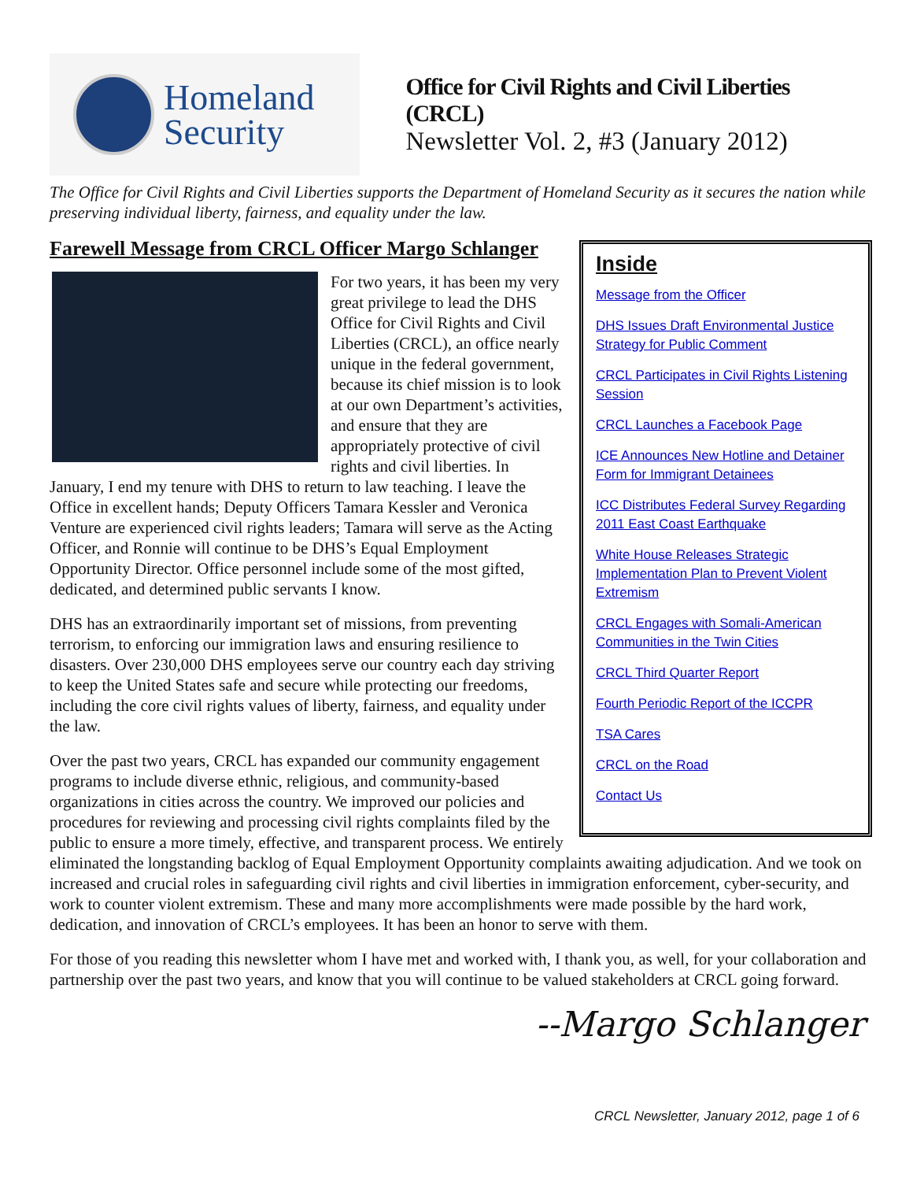Homeland
Security
Office for Civil Rights and Civil Liberties (CRCL)
Newsletter Vol. 2, #3 (January 2012)
The Office for Civil Rights and Civil Liberties supports the Department of Homeland Security as it secures the nation while preserving individual liberty, fairness, and equality under the law.
Farewell Message from CRCL Officer Margo Schlanger
Inside
Message from the Officer
DHS Issues Draft Environmental Justice Strategy for Public Comment
CRCL Participates in Civil Rights Listening Session
CRCL Launches a Facebook Page
ICE Announces New Hotline and Detainer Form for Immigrant Detainees
ICC Distributes Federal Survey Regarding 2011 East Coast Earthquake
White House Releases Strategic Implementation Plan to Prevent Violent Extremism
CRCL Engages with Somali-American Communities in the Twin Cities
CRCL Third Quarter Report
Fourth Periodic Report of the ICCPR
TSA Cares
CRCL on the Road
Contact Us
For two years, it has been my very great privilege to lead the DHS Office for Civil Rights and Civil Liberties (CRCL), an office nearly unique in the federal government, because its chief mission is to look at our own Department’s activities, and ensure that they are appropriately protective of civil rights and civil liberties. In January, I end my tenure with DHS to return to law teaching. I leave the Office in excellent hands; Deputy Officers Tamara Kessler and Veronica Venture are experienced civil rights leaders; Tamara will serve as the Acting Officer, and Ronnie will continue to be DHS’s Equal Employment Opportunity Director. Office personnel include some of the most gifted, dedicated, and determined public servants I know.
DHS has an extraordinarily important set of missions, from preventing terrorism, to enforcing our immigration laws and ensuring resilience to disasters. Over 230,000 DHS employees serve our country each day striving to keep the United States safe and secure while protecting our freedoms, including the core civil rights values of liberty, fairness, and equality under the law.
Over the past two years, CRCL has expanded our community engagement programs to include diverse ethnic, religious, and community-based organizations in cities across the country. We improved our policies and procedures for reviewing and processing civil rights complaints filed by the public to ensure a more timely, effective, and transparent process. We entirely eliminated the longstanding backlog of Equal Employment Opportunity complaints awaiting adjudication. And we took on increased and crucial roles in safeguarding civil rights and civil liberties in immigration enforcement, cyber-security, and work to counter violent extremism. These and many more accomplishments were made possible by the hard work, dedication, and innovation of CRCL’s employees. It has been an honor to serve with them.
For those of you reading this newsletter whom I have met and worked with, I thank you, as well, for your collaboration and partnership over the past two years, and know that you will continue to be valued stakeholders at CRCL going forward.
--Margo Schlanger
CRCL Newsletter, January 2012, page 1 of 6